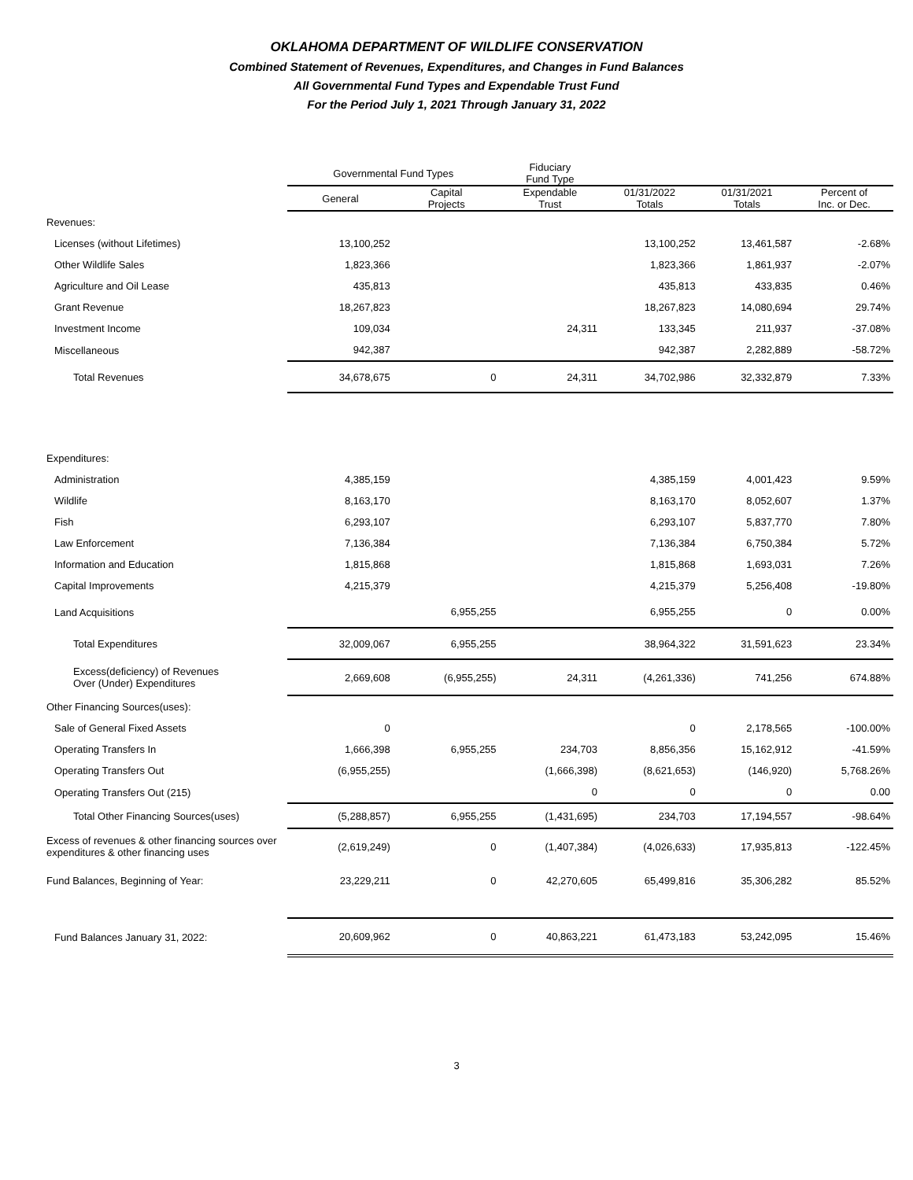OKLAHOMA DEPARTMENT OF WILDLIFE CONSERVATION
Combined Statement of Revenues, Expenditures, and Changes in Fund Balances
All Governmental Fund Types and Expendable Trust Fund
For the Period July 1, 2021 Through January 31, 2022
| | Governmental Fund Types | | Fiduciary Fund Type | | | |
| --- | --- | --- | --- | --- | --- | --- |
| | General | Capital Projects | Expendable Trust | 01/31/2022 Totals | 01/31/2021 Totals | Percent of Inc. or Dec. |
| Revenues: | | | | | | |
| Licenses (without Lifetimes) | 13,100,252 | | | 13,100,252 | 13,461,587 | -2.68% |
| Other Wildlife Sales | 1,823,366 | | | 1,823,366 | 1,861,937 | -2.07% |
| Agriculture and Oil Lease | 435,813 | | | 435,813 | 433,835 | 0.46% |
| Grant Revenue | 18,267,823 | | | 18,267,823 | 14,080,694 | 29.74% |
| Investment Income | 109,034 | | 24,311 | 133,345 | 211,937 | -37.08% |
| Miscellaneous | 942,387 | | | 942,387 | 2,282,889 | -58.72% |
| Total Revenues | 34,678,675 | 0 | 24,311 | 34,702,986 | 32,332,879 | 7.33% |
| Expenditures: | | | | | | |
| Administration | 4,385,159 | | | 4,385,159 | 4,001,423 | 9.59% |
| Wildlife | 8,163,170 | | | 8,163,170 | 8,052,607 | 1.37% |
| Fish | 6,293,107 | | | 6,293,107 | 5,837,770 | 7.80% |
| Law Enforcement | 7,136,384 | | | 7,136,384 | 6,750,384 | 5.72% |
| Information and Education | 1,815,868 | | | 1,815,868 | 1,693,031 | 7.26% |
| Capital Improvements | 4,215,379 | | | 4,215,379 | 5,256,408 | -19.80% |
| Land Acquisitions | | 6,955,255 | | 6,955,255 | 0 | 0.00% |
| Total Expenditures | 32,009,067 | 6,955,255 | | 38,964,322 | 31,591,623 | 23.34% |
| Excess(deficiency) of Revenues Over (Under) Expenditures | 2,669,608 | (6,955,255) | 24,311 | (4,261,336) | 741,256 | 674.88% |
| Other Financing Sources(uses): | | | | | | |
| Sale of General Fixed Assets | 0 | | | 0 | 2,178,565 | -100.00% |
| Operating Transfers In | 1,666,398 | 6,955,255 | 234,703 | 8,856,356 | 15,162,912 | -41.59% |
| Operating Transfers Out | (6,955,255) | | (1,666,398) | (8,621,653) | (146,920) | 5,768.26% |
| Operating Transfers Out (215) | | | 0 | 0 | 0 | 0.00 |
| Total Other Financing Sources(uses) | (5,288,857) | 6,955,255 | (1,431,695) | 234,703 | 17,194,557 | -98.64% |
| Excess of revenues & other financing sources over expenditures & other financing uses | (2,619,249) | 0 | (1,407,384) | (4,026,633) | 17,935,813 | -122.45% |
| Fund Balances, Beginning of Year: | 23,229,211 | 0 | 42,270,605 | 65,499,816 | 35,306,282 | 85.52% |
| Fund Balances January 31, 2022: | 20,609,962 | 0 | 40,863,221 | 61,473,183 | 53,242,095 | 15.46% |
3